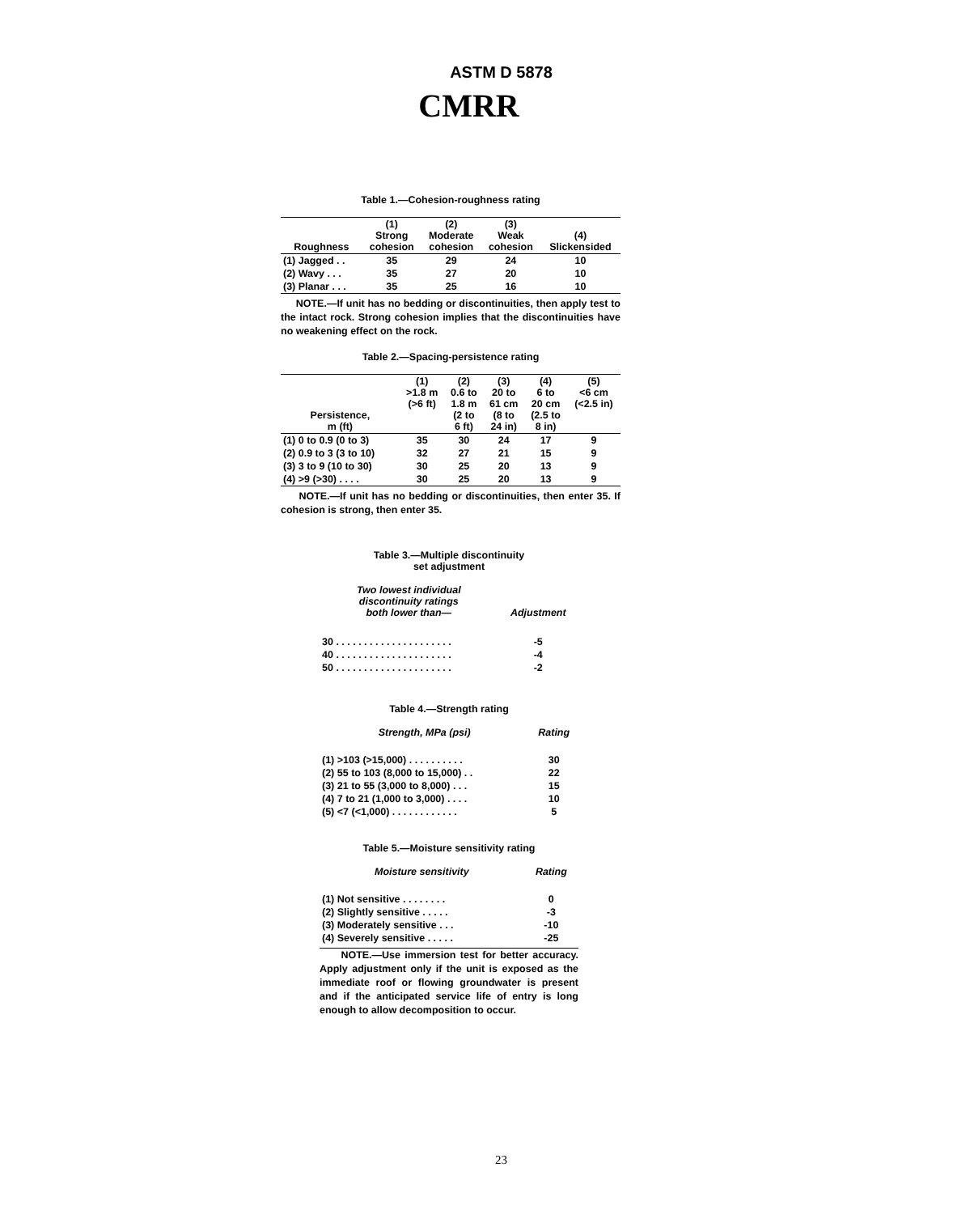ASTM D 5878
CMRR
Table 1.—Cohesion-roughness rating
| Roughness | (1) Strong cohesion | (2) Moderate cohesion | (3) Weak cohesion | (4) Slickensided |
| --- | --- | --- | --- | --- |
| (1) Jagged . . | 35 | 29 | 24 | 10 |
| (2) Wavy . . . | 35 | 27 | 20 | 10 |
| (3) Planar . . . | 35 | 25 | 16 | 10 |
NOTE.—If unit has no bedding or discontinuities, then apply test to the intact rock. Strong cohesion implies that the discontinuities have no weakening effect on the rock.
Table 2.—Spacing-persistence rating
| Persistence, m (ft) | (1) >1.8 m (>6 ft) | (2) 0.6 to 1.8 m (2 to 6 ft) | (3) 20 to 61 cm (8 to 24 in) | (4) 6 to 20 cm (2.5 to 8 in) | (5) <6 cm (<2.5 in) |
| --- | --- | --- | --- | --- | --- |
| (1) 0 to 0.9 (0 to 3) | 35 | 30 | 24 | 17 | 9 |
| (2) 0.9 to 3 (3 to 10) | 32 | 27 | 21 | 15 | 9 |
| (3) 3 to 9 (10 to 30) | 30 | 25 | 20 | 13 | 9 |
| (4) >9 (>30) . . . . | 30 | 25 | 20 | 13 | 9 |
NOTE.—If unit has no bedding or discontinuities, then enter 35. If cohesion is strong, then enter 35.
Table 3.—Multiple discontinuity
set adjustment
| Two lowest individual discontinuity ratings both lower than— | Adjustment |
| --- | --- |
| 30 . . . . . . . . . . . . . . . . . . . . . | -5 |
| 40 . . . . . . . . . . . . . . . . . . . . . | -4 |
| 50 . . . . . . . . . . . . . . . . . . . . . | -2 |
Table 4.—Strength rating
| Strength, MPa (psi) | Rating |
| --- | --- |
| (1) >103 (>15,000) . . . . . . . . . . | 30 |
| (2) 55 to 103 (8,000 to 15,000) . . | 22 |
| (3) 21 to 55 (3,000 to 8,000) . . . | 15 |
| (4) 7 to 21 (1,000 to 3,000) . . . . | 10 |
| (5) <7 (<1,000) . . . . . . . . . . . . | 5 |
Table 5.—Moisture sensitivity rating
| Moisture sensitivity | Rating |
| --- | --- |
| (1) Not sensitive . . . . . . . . | 0 |
| (2) Slightly sensitive . . . . . | -3 |
| (3) Moderately sensitive . . . | -10 |
| (4) Severely sensitive . . . . . | -25 |
NOTE.—Use immersion test for better accuracy. Apply adjustment only if the unit is exposed as the immediate roof or flowing groundwater is present and if the anticipated service life of entry is long enough to allow decomposition to occur.
23